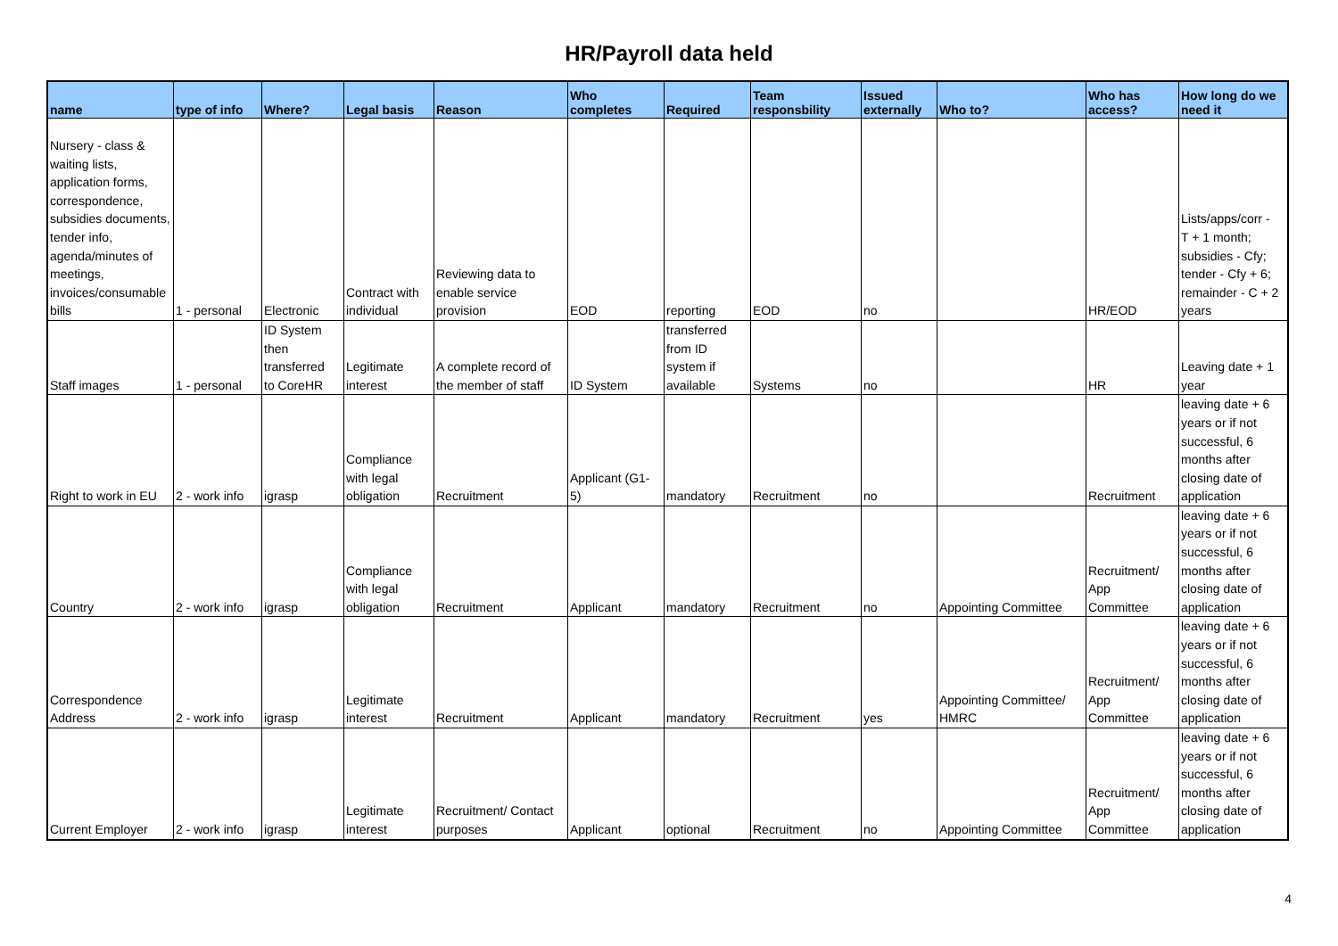HR/Payroll data held
| name | type of info | Where? | Legal basis | Reason | Who completes | Required | Team responsbility | Issued externally | Who to? | Who has access? | How long do we need it |
| --- | --- | --- | --- | --- | --- | --- | --- | --- | --- | --- | --- |
| Nursery - class & waiting lists, application forms, correspondence, subsidies documents, tender info, agenda/minutes of meetings, invoices/consumable bills | 1 - personal | Electronic | Contract with individual | Reviewing data to enable service provision | EOD | reporting | EOD | no | | HR/EOD | Lists/apps/corr - T + 1 month; subsidies - Cfy; tender - Cfy + 6; remainder - C + 2 years |
| Staff images | 1 - personal | ID System then transferred to CoreHR | Legitimate interest | A complete record of the member of staff | ID System | transferred from ID system if available | Systems | no | | HR | Leaving date + 1 year |
| Right to work in EU | 2 - work info | igrasp | Compliance with legal obligation | Recruitment | Applicant (G1- 5) | mandatory | Recruitment | no | | Recruitment | leaving date + 6 years or if not successful, 6 months after closing date of application |
| Country | 2 - work info | igrasp | Compliance with legal obligation | Recruitment | Applicant | mandatory | Recruitment | no | Appointing Committee | Recruitment/ App Committee | leaving date + 6 years or if not successful, 6 months after closing date of application |
| Correspondence Address | 2 - work info | igrasp | Legitimate interest | Recruitment | Applicant | mandatory | Recruitment | yes | Appointing Committee/ HMRC | Recruitment/ App Committee | leaving date + 6 years or if not successful, 6 months after closing date of application |
| Current Employer | 2 - work info | igrasp | Legitimate interest | Recruitment/ Contact purposes | Applicant | optional | Recruitment | no | Appointing Committee | Recruitment/ App Committee | leaving date + 6 years or if not successful, 6 months after closing date of application |
4